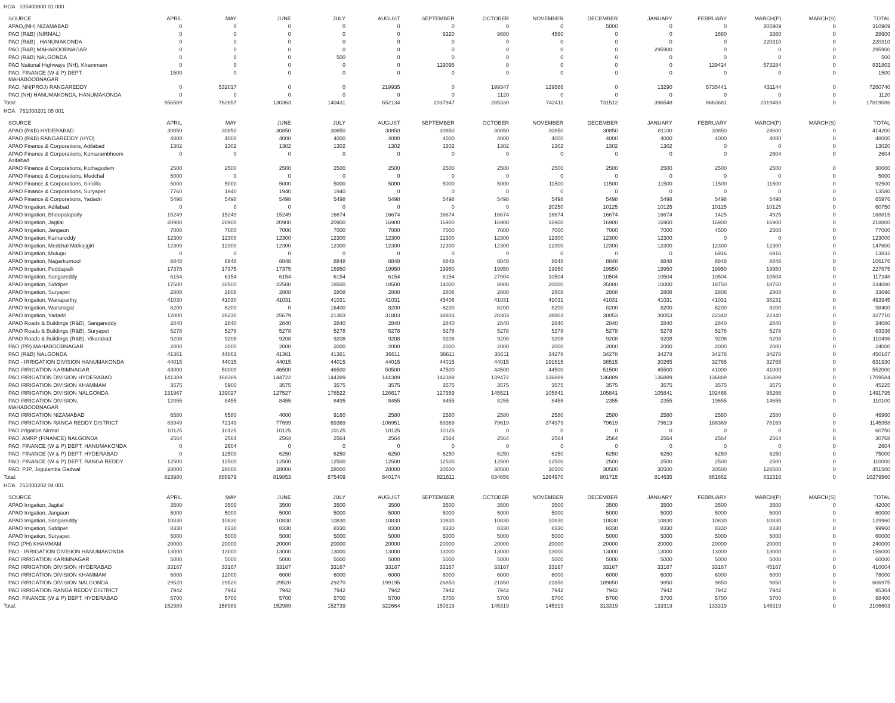HOA 105400800 01 000
| SOURCE | APRIL | MAY | JUNE | JULY | AUGUST | SEPTEMBER | OCTOBER | NOVEMBER | DECEMBER | JANUARY | FEBRUARY | MARCH(P) | MARCH(S) | TOTAL |
| --- | --- | --- | --- | --- | --- | --- | --- | --- | --- | --- | --- | --- | --- | --- |
| APAO,(NH) NIZAMABAD | 0 | 0 | 0 | 0 | 0 | 0 | 0 | 0 | 5000 | 0 | 0 | 305909 | 0 | 310909 |
| PAO (R&B) (NIRMAL) | 0 | 0 | 0 | 0 | 0 | 9320 | 9680 | 4560 | 0 | 0 | 1680 | 3360 | 0 | 28600 |
| PAO (R&B) , HANUMAKONDA | 0 | 0 | 0 | 0 | 0 | 0 | 0 | 0 | 0 | 0 | 0 | 220310 | 0 | 220310 |
| PAO (R&B) MAHABOOBNAGAR | 0 | 0 | 0 | 0 | 0 | 0 | 0 | 0 | 0 | 295900 | 0 | 0 | 0 | 295900 |
| PAO (R&B) NALGONDA | 0 | 0 | 0 | 500 | 0 | 0 | 0 | 0 | 0 | 0 | 0 | 0 | 0 | 500 |
| PAO National Highways (NH), Khammam | 0 | 0 | 0 | 0 | 0 | 119095 | 0 | 0 | 0 | 0 | 139424 | 573284 | 0 | 831803 |
| PAO, FINANCE (W & P) DEPT, MAHABOOBNAGAR | 1500 | 0 | 0 | 0 | 0 | 0 | 0 | 0 | 0 | 0 | 0 | 0 | 0 | 1500 |
| PAO, NH(PROJ) RANGAREDDY | 0 | 532017 | 0 | 0 | 219935 | 0 | 199347 | 129566 | 0 | 13290 | 5735441 | 431144 | 0 | 7260740 |
| PAO,(NH) HANUMAKONDA, HANUMAKONDA | 0 | 0 | 0 | 0 | 0 | 0 | 1120 | 0 | 0 | 0 | 0 | 0 | 0 | 1120 |
| Total: | 956589 | 762657 | 130363 | 140431 | 652134 | 2037947 | 285330 | 742411 | 731512 | 396548 | 8663681 | 2319483 | 0 | 17819086 |
HOA 761000201 05 001
| SOURCE | APRIL | MAY | JUNE | JULY | AUGUST | SEPTEMBER | OCTOBER | NOVEMBER | DECEMBER | JANUARY | FEBRUARY | MARCH(P) | MARCH(S) | TOTAL |
| --- | --- | --- | --- | --- | --- | --- | --- | --- | --- | --- | --- | --- | --- | --- |
| APAO (R&B) HYDERABAD | 30850 | 30850 | 30850 | 30850 | 30850 | 30850 | 30850 | 30850 | 30850 | 81100 | 30850 | 24600 | 0 | 414200 |
| APAO (R&B) RANGAREDDY (HYD) | 4000 | 4000 | 4000 | 4000 | 4000 | 4000 | 4000 | 4000 | 4000 | 4000 | 4000 | 4000 | 0 | 48000 |
| APAO Finance & Corporations, Adilabad | 1302 | 1302 | 1302 | 1302 | 1302 | 1302 | 1302 | 1302 | 1302 | 1302 | 0 | 0 | 0 | 13020 |
| APAO Finance & Corporations, Komarambheem Asifabad | 0 | 0 | 0 | 0 | 0 | 0 | 0 | 0 | 0 | 0 | 0 | 2604 | 0 | 2604 |
| APAO Finance & Corporations, Kothagudem | 2500 | 2500 | 2500 | 2500 | 2500 | 2500 | 2500 | 2500 | 2500 | 2500 | 2500 | 2500 | 0 | 30000 |
| APAO Finance & Corporations, Medchal | 5000 | 0 | 0 | 0 | 0 | 0 | 0 | 0 | 0 | 0 | 0 | 0 | 0 | 5000 |
| APAO Finance & Corporations, Siricilla | 5000 | 5000 | 5000 | 5000 | 5000 | 5000 | 5000 | 11500 | 11500 | 11500 | 11500 | 11500 | 0 | 92500 |
| APAO Finance & Corporations, Suryapet | 7760 | 1940 | 1940 | 1940 | 0 | 0 | 0 | 0 | 0 | 0 | 0 | 0 | 0 | 13580 |
| APAO Finance & Corporations, Yadadri | 5498 | 5498 | 5498 | 5498 | 5498 | 5498 | 5498 | 5498 | 5498 | 5498 | 5498 | 5498 | 0 | 65976 |
| APAO Irrigation, Adilabad | 0 | 0 | 0 | 0 | 0 | 0 | 0 | 20250 | 10125 | 10125 | 10125 | 10125 | 0 | 60750 |
| APAO Irrigation, Bhoopalapally | 15249 | 15249 | 15249 | 16674 | 16674 | 16674 | 16674 | 16674 | 16674 | 16674 | 1425 | 4925 | 0 | 168815 |
| APAO Irrigation, Jagtial | 20900 | 20900 | 20900 | 20900 | 16900 | 16900 | 16900 | 16900 | 16900 | 16900 | 16900 | 16900 | 0 | 218800 |
| APAO Irrigation, Jangaon | 7000 | 7000 | 7000 | 7000 | 7000 | 7000 | 7000 | 7000 | 7000 | 7000 | 4500 | 2500 | 0 | 77000 |
| APAO Irrigation, Kamareddy | 12300 | 12300 | 12300 | 12300 | 12300 | 12300 | 12300 | 12300 | 12300 | 12300 | 0 | 0 | 0 | 123000 |
| APAO Irrigation, Medchal Malkajigiri | 12300 | 12300 | 12300 | 12300 | 12300 | 12300 | 12300 | 12300 | 12300 | 12300 | 12300 | 12300 | 0 | 147600 |
| APAO Irrigation, Mulugu | 0 | 0 | 0 | 0 | 0 | 0 | 0 | 0 | 0 | 0 | 6916 | 6916 | 0 | 13832 |
| APAO Irrigation, Nagarkurnool | 8848 | 8848 | 8848 | 8848 | 8848 | 8848 | 8848 | 8848 | 8848 | 8848 | 8848 | 8848 | 0 | 106176 |
| APAO Irrigation, Peddapalli | 17375 | 17375 | 17375 | 15950 | 19950 | 19950 | 19950 | 19950 | 19950 | 19950 | 19950 | 19950 | 0 | 227675 |
| APAO Irrigation, Sangareddy | 6154 | 6154 | 6154 | 6154 | 6154 | 6154 | 27904 | 10504 | 10504 | 10504 | 10504 | 10504 | 0 | 117348 |
| APAO Irrigation, Siddipet | 17500 | 32500 | 22500 | 18500 | 18500 | 14000 | 8000 | 20000 | 35080 | 10000 | 18750 | 18750 | 0 | 234080 |
| APAO Irrigation, Suryapet | 2808 | 2808 | 2808 | 2808 | 2808 | 2808 | 2808 | 2808 | 2808 | 2808 | 2808 | 2808 | 0 | 33696 |
| APAO Irrigation, Wanaparthy | 41030 | 41030 | 41031 | 41031 | 41031 | 45406 | 41031 | 41031 | 41031 | 41031 | 41031 | 38231 | 0 | 493945 |
| APAO Irrigation, Waranagal | 8200 | 8200 | 0 | 16400 | 8200 | 8200 | 8200 | 8200 | 8200 | 8200 | 8200 | 8200 | 0 | 98400 |
| APAO Irrigation, Yadadri | 12000 | 26230 | 25679 | 21303 | 31803 | 38803 | 28303 | 38803 | 30053 | 30053 | 22340 | 22340 | 0 | 327710 |
| APAO Roads & Buildings (R&B), Sangareddy | 2840 | 2840 | 2840 | 2840 | 2840 | 2840 | 2840 | 2840 | 2840 | 2840 | 2840 | 2840 | 0 | 34080 |
| APAO Roads & Buildings (R&B), Suryapet | 5278 | 5278 | 5278 | 5278 | 5278 | 5278 | 5278 | 5278 | 5278 | 5278 | 5278 | 5278 | 0 | 63336 |
| APAO Roads & Buildings (R&B), Vikarabad | 9208 | 9208 | 9208 | 9208 | 9208 | 9208 | 9208 | 9208 | 9208 | 9208 | 9208 | 9208 | 0 | 110496 |
| PAO (PR) MAHABOOBNAGAR | 2000 | 2000 | 2000 | 2000 | 2000 | 2000 | 2000 | 2000 | 2000 | 2000 | 2000 | 2000 | 0 | 24000 |
| PAO (R&B) NALGONDA | 41361 | 44861 | 41361 | 41361 | 36611 | 36611 | 36611 | 34278 | 34278 | 34278 | 34278 | 34278 | 0 | 450167 |
| PAO - IRRIGATION DIVISION HANUMAKONDA | 44015 | 44015 | 44015 | 44015 | 44015 | 44015 | 44015 | 191515 | 36515 | 30265 | 32765 | 32765 | 0 | 631930 |
| PAO IRRIGATION KARIMNAGAR | 43000 | 50000 | 46500 | 46500 | 50500 | 47500 | 44500 | 44500 | 51500 | 45500 | 41000 | 41000 | 0 | 552000 |
| PAO IRRIGATION DIVISION HYDERABAD | 141389 | 168389 | 144722 | 144389 | 144389 | 142389 | 139472 | 136889 | 136889 | 136889 | 136889 | 136889 | 0 | 1709584 |
| PAO IRRIGATION DIVISION KHAMMAM | 3575 | 5900 | 3575 | 3575 | 3575 | 3575 | 3575 | 3575 | 3575 | 3575 | 3575 | 3575 | 0 | 45225 |
| PAO IRRIGATION DIVISION NALGONDA | 131967 | 139027 | 127527 | 178522 | 126617 | 127359 | 145521 | 105841 | 105841 | 105841 | 102466 | 95266 | 0 | 1491795 |
| PAO IRRIGATION DIVISION, MAHABOOBNAGAR | 12055 | 8455 | 8455 | 8495 | 8455 | 8455 | 8255 | 8455 | 2355 | 2355 | 19655 | 14655 | 0 | 110100 |
| PAO IRRIGATION NIZAMABAD | 6580 | 6580 | 4000 | 9160 | 2580 | 2580 | 2580 | 2580 | 2580 | 2580 | 2580 | 2580 | 0 | 46960 |
| PAO IRRIGATION RANGA REDDY DISTRICT | 83949 | 72149 | 77699 | 69369 | -106951 | 69369 | 79619 | 374979 | 79619 | 79619 | 188369 | 78169 | 0 | 1145958 |
| PAO Irrigation Nirmal | 10125 | 10125 | 10125 | 10125 | 10125 | 10125 | 0 | 0 | 0 | 0 | 0 | 0 | 0 | 60750 |
| PAO, AMRP (FINANCE) NALGONDA | 2564 | 2564 | 2564 | 2564 | 2564 | 2564 | 2564 | 2564 | 2564 | 2564 | 2564 | 2564 | 0 | 30768 |
| PAO, FINANCE (W & P) DEPT, HANUMAKONDA | 0 | 2604 | 0 | 0 | 0 | 0 | 0 | 0 | 0 | 0 | 0 | 0 | 0 | 2604 |
| PAO, FINANCE (W & P) DEPT, HYDERABAD | 0 | 12500 | 6250 | 6250 | 6250 | 6250 | 6250 | 6250 | 6250 | 6250 | 6250 | 6250 | 0 | 75000 |
| PAO, FINANCE (W & P) DEPT, RANGA REDDY | 12500 | 12500 | 12500 | 12500 | 12500 | 12500 | 12500 | 12500 | 2500 | 2500 | 2500 | 2500 | 0 | 110000 |
| PAO, PJP, Jogulamba Gadwal | 28000 | 28000 | 28000 | 28000 | 28000 | 30500 | 30500 | 30500 | 30500 | 30500 | 30500 | 128500 | 0 | 451500 |
| Total: | 823980 | 888979 | 819853 | 875409 | 640174 | 821611 | 834656 | 1264970 | 801715 | 814635 | 861662 | 832316 | 0 | 10279960 |
HOA 761000202 04 001
| SOURCE | APRIL | MAY | JUNE | JULY | AUGUST | SEPTEMBER | OCTOBER | NOVEMBER | DECEMBER | JANUARY | FEBRUARY | MARCH(P) | MARCH(S) | TOTAL |
| --- | --- | --- | --- | --- | --- | --- | --- | --- | --- | --- | --- | --- | --- | --- |
| APAO Irrigation, Jagtial | 3500 | 3500 | 3500 | 3500 | 3500 | 3500 | 3500 | 3500 | 3500 | 3500 | 3500 | 3500 | 0 | 42000 |
| APAO Irrigation, Jangaon | 5000 | 5000 | 5000 | 5000 | 5000 | 5000 | 5000 | 5000 | 5000 | 5000 | 5000 | 5000 | 0 | 60000 |
| APAO Irrigation, Sangareddy | 10830 | 10830 | 10830 | 10830 | 10830 | 10830 | 10830 | 10830 | 10830 | 10830 | 10830 | 10830 | 0 | 129960 |
| APAO Irrigation, Siddipet | 8330 | 8330 | 8330 | 8330 | 8330 | 8330 | 8330 | 8330 | 8330 | 8330 | 8330 | 8330 | 0 | 99960 |
| APAO Irrigation, Suryapet | 5000 | 5000 | 5000 | 5000 | 5000 | 5000 | 5000 | 5000 | 5000 | 5000 | 5000 | 5000 | 0 | 60000 |
| PAO (PH) KHAMMAM | 20000 | 20000 | 20000 | 20000 | 20000 | 20000 | 20000 | 20000 | 20000 | 20000 | 20000 | 20000 | 0 | 240000 |
| PAO - IRRIGATION DIVISION HANUMAKONDA | 13000 | 13000 | 13000 | 13000 | 13000 | 13000 | 13000 | 13000 | 13000 | 13000 | 13000 | 13000 | 0 | 156000 |
| PAO IRRIGATION KARIMNAGAR | 5000 | 5000 | 5000 | 5000 | 5000 | 5000 | 5000 | 5000 | 5000 | 5000 | 5000 | 5000 | 0 | 60000 |
| PAO IRRIGATION DIVISION HYDERABAD | 33167 | 33167 | 33167 | 33167 | 33167 | 33167 | 33167 | 33167 | 33167 | 33167 | 33167 | 45167 | 0 | 410004 |
| PAO IRRIGATION DIVISION KHAMMAM | 6000 | 12000 | 6000 | 6000 | 6000 | 6000 | 6000 | 6000 | 6000 | 6000 | 6000 | 6000 | 0 | 78000 |
| PAO IRRIGATION DIVISION NALGONDA | 29520 | 29520 | 29520 | 29270 | 199195 | 26850 | 21850 | 21850 | 189850 | 9850 | 9850 | 9850 | 0 | 606975 |
| PAO IRRIGATION RANGA REDDY DISTRICT | 7942 | 7942 | 7942 | 7942 | 7942 | 7942 | 7942 | 7942 | 7942 | 7942 | 7942 | 7942 | 0 | 95304 |
| PAO, FINANCE (W & P) DEPT, HYDERABAD | 5700 | 5700 | 5700 | 5700 | 5700 | 5700 | 5700 | 5700 | 5700 | 5700 | 5700 | 5700 | 0 | 68400 |
| Total: | 152989 | 158989 | 152989 | 152739 | 322664 | 150319 | 145319 | 145319 | 313319 | 133319 | 133319 | 145319 | 0 | 2106603 |